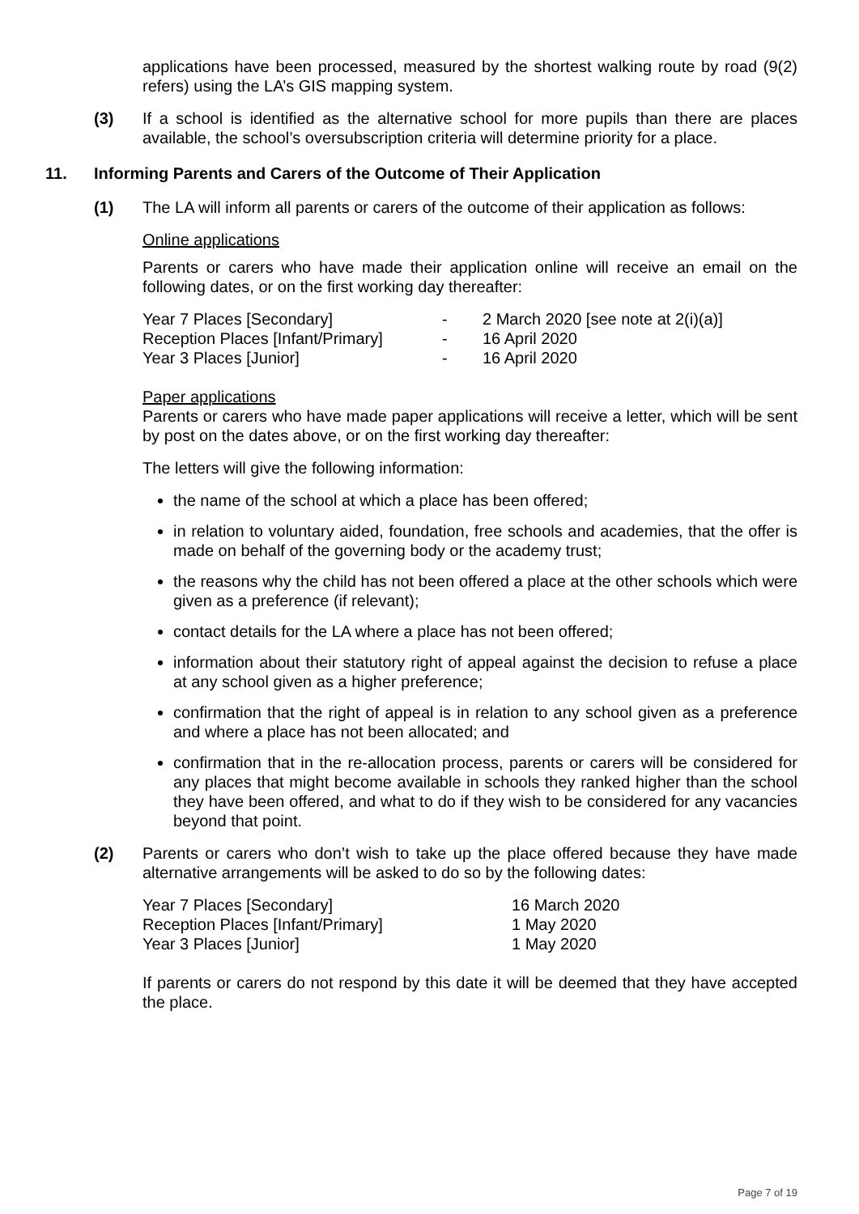applications have been processed, measured by the shortest walking route by road (9(2) refers) using the LA’s GIS mapping system.
(3) If a school is identified as the alternative school for more pupils than there are places available, the school’s oversubscription criteria will determine priority for a place.
11. Informing Parents and Carers of the Outcome of Their Application
(1) The LA will inform all parents or carers of the outcome of their application as follows:
Online applications
Parents or carers who have made their application online will receive an email on the following dates, or on the first working day thereafter:
| Year 7 Places [Secondary] | - | 2 March 2020 [see note at 2(i)(a)] |
| Reception Places [Infant/Primary] | - | 16 April 2020 |
| Year 3 Places [Junior] | - | 16 April 2020 |
Paper applications
Parents or carers who have made paper applications will receive a letter, which will be sent by post on the dates above, or on the first working day thereafter:
The letters will give the following information:
the name of the school at which a place has been offered;
in relation to voluntary aided, foundation, free schools and academies, that the offer is made on behalf of the governing body or the academy trust;
the reasons why the child has not been offered a place at the other schools which were given as a preference (if relevant);
contact details for the LA where a place has not been offered;
information about their statutory right of appeal against the decision to refuse a place at any school given as a higher preference;
confirmation that the right of appeal is in relation to any school given as a preference and where a place has not been allocated; and
confirmation that in the re-allocation process, parents or carers will be considered for any places that might become available in schools they ranked higher than the school they have been offered, and what to do if they wish to be considered for any vacancies beyond that point.
(2) Parents or carers who don’t wish to take up the place offered because they have made alternative arrangements will be asked to do so by the following dates:
| Year 7 Places [Secondary] | 16 March 2020 |
| Reception Places [Infant/Primary] | 1 May 2020 |
| Year 3 Places [Junior] | 1 May 2020 |
If parents or carers do not respond by this date it will be deemed that they have accepted the place.
Page 7 of 19